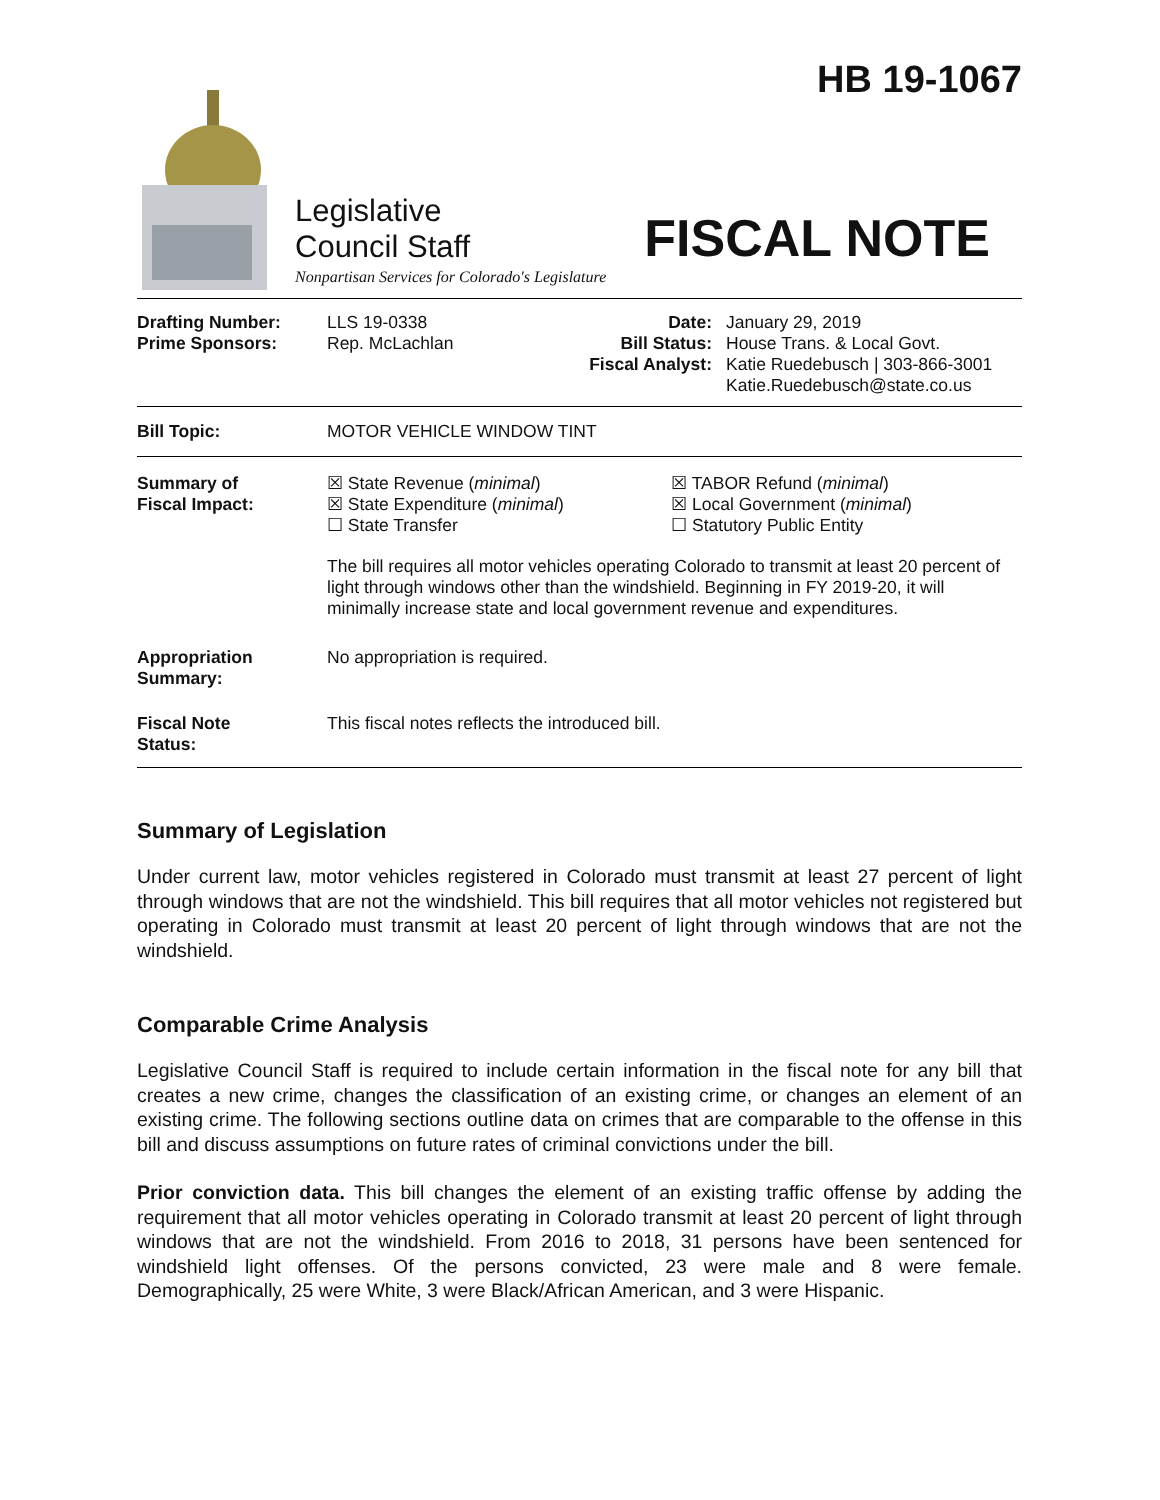HB 19-1067
Legislative
Council Staff
Nonpartisan Services for Colorado's Legislature
FISCAL NOTE
| Drafting Number: Prime Sponsors: | LLS 19-0338 Rep. McLachlan | Date: Bill Status: Fiscal Analyst: | January 29, 2019 House Trans. & Local Govt. Katie Ruedebusch / 303-866-3001 Katie.Ruedebusch@state.co.us |
| Bill Topic: | MOTOR VEHICLE WINDOW TINT |
| Summary of Fiscal Impact: | ☒ State Revenue ( minimal ) ☒ State Expenditure ( minimal ) ☐ State Transfer | ☒ TABOR Refund ( minimal ) ☒ Local Government ( minimal ) ☐ Statutory Public Entity |
| | The bill requires all motor vehicles operating Colorado to transmit at least 20 percent of light through windows other than the windshield. Beginning in FY 2019-20, it will minimally increase state and local government revenue and expenditures. | |
| Appropriation Summary: | No appropriation is required. | |
| Fiscal Note Status: | This fiscal notes reflects the introduced bill. | |
Summary of Legislation
Under current law, motor vehicles registered in Colorado must transmit at least 27 percent of light through windows that are not the windshield. This bill requires that all motor vehicles not registered but operating in Colorado must transmit at least 20 percent of light through windows that are not the windshield.
Comparable Crime Analysis
Legislative Council Staff is required to include certain information in the fiscal note for any bill that creates a new crime, changes the classification of an existing crime, or changes an element of an existing crime. The following sections outline data on crimes that are comparable to the offense in this bill and discuss assumptions on future rates of criminal convictions under the bill.
Prior conviction data. This bill changes the element of an existing traffic offense by adding the requirement that all motor vehicles operating in Colorado transmit at least 20 percent of light through windows that are not the windshield. From 2016 to 2018, 31 persons have been sentenced for windshield light offenses. Of the persons convicted, 23 were male and 8 were female. Demographically, 25 were White, 3 were Black/African American, and 3 were Hispanic.